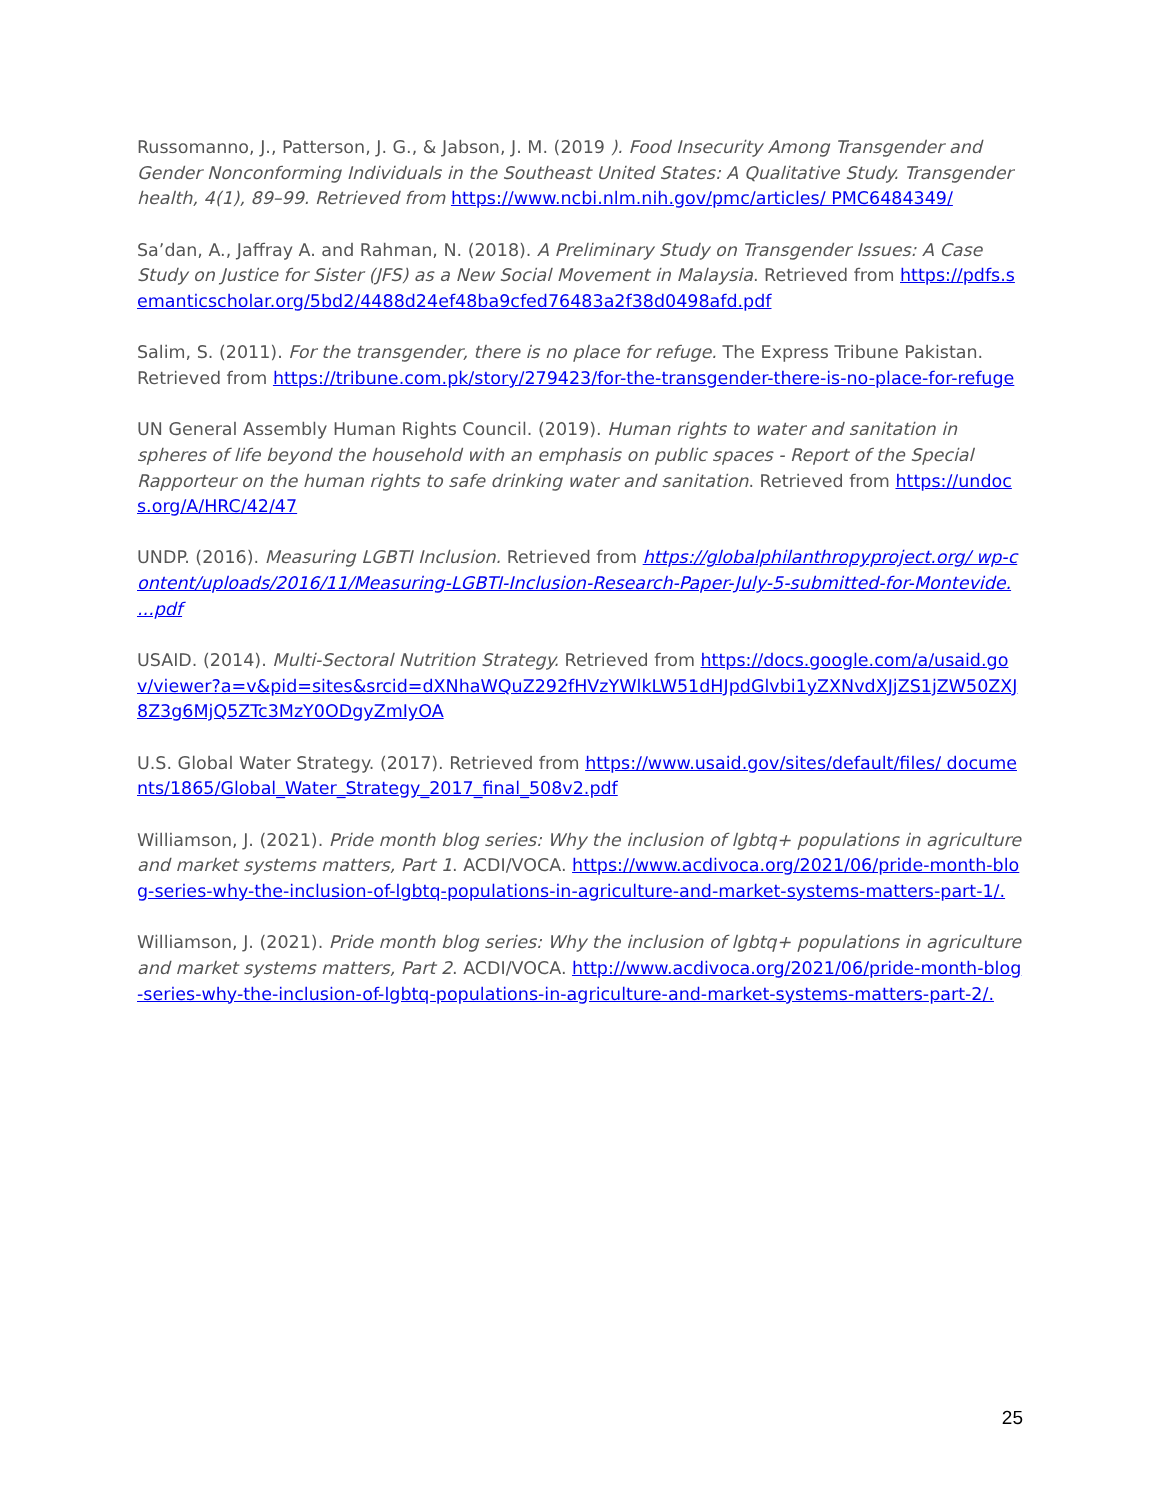Russomanno, J., Patterson, J. G., & Jabson, J. M. (2019 ). Food Insecurity Among Transgender and Gender Nonconforming Individuals in the Southeast United States: A Qualitative Study. Transgender health, 4(1), 89–99. Retrieved from https://www.ncbi.nlm.nih.gov/pmc/articles/ PMC6484349/
Sa’dan, A., Jaffray A. and Rahman, N. (2018). A Preliminary Study on Transgender Issues: A Case Study on Justice for Sister (JFS) as a New Social Movement in Malaysia. Retrieved from https://pdfs.semanticscholar.org/5bd2/4488d24ef48ba9cfed76483a2f38d0498afd.pdf
Salim, S. (2011). For the transgender, there is no place for refuge. The Express Tribune Pakistan. Retrieved from https://tribune.com.pk/story/279423/for-the-transgender-there-is-no-place-for-refuge
UN General Assembly Human Rights Council. (2019). Human rights to water and sanitation in spheres of life beyond the household with an emphasis on public spaces - Report of the Special Rapporteur on the human rights to safe drinking water and sanitation. Retrieved from https://undocs.org/A/HRC/42/47
UNDP. (2016). Measuring LGBTI Inclusion. Retrieved from https://globalphilanthropyproject.org/ wp-content/uploads/2016/11/Measuring-LGBTI-Inclusion-Research-Paper-July-5-submitted-for-Montevide. ...pdf
USAID. (2014). Multi-Sectoral Nutrition Strategy. Retrieved from https://docs.google.com/a/usaid.gov/viewer?a=v&pid=sites&srcid=dXNhaWQuZ292fHVzYWlkLW51dHJpdGlvbi1yZXNvdXJjZS1jZW50ZXJ8Z3g6MjQ5ZTc3MzY0ODgyZmIyOA
U.S. Global Water Strategy. (2017). Retrieved from https://www.usaid.gov/sites/default/files/ documents/1865/Global_Water_Strategy_2017_final_508v2.pdf
Williamson, J. (2021). Pride month blog series: Why the inclusion of lgbtq+ populations in agriculture and market systems matters, Part 1. ACDI/VOCA. https://www.acdivoca.org/2021/06/pride-month-blog-series-why-the-inclusion-of-lgbtq-populations-in-agriculture-and-market-systems-matters-part-1/.
Williamson, J. (2021). Pride month blog series: Why the inclusion of lgbtq+ populations in agriculture and market systems matters, Part 2. ACDI/VOCA. http://www.acdivoca.org/2021/06/pride-month-blog-series-why-the-inclusion-of-lgbtq-populations-in-agriculture-and-market-systems-matters-part-2/.
25